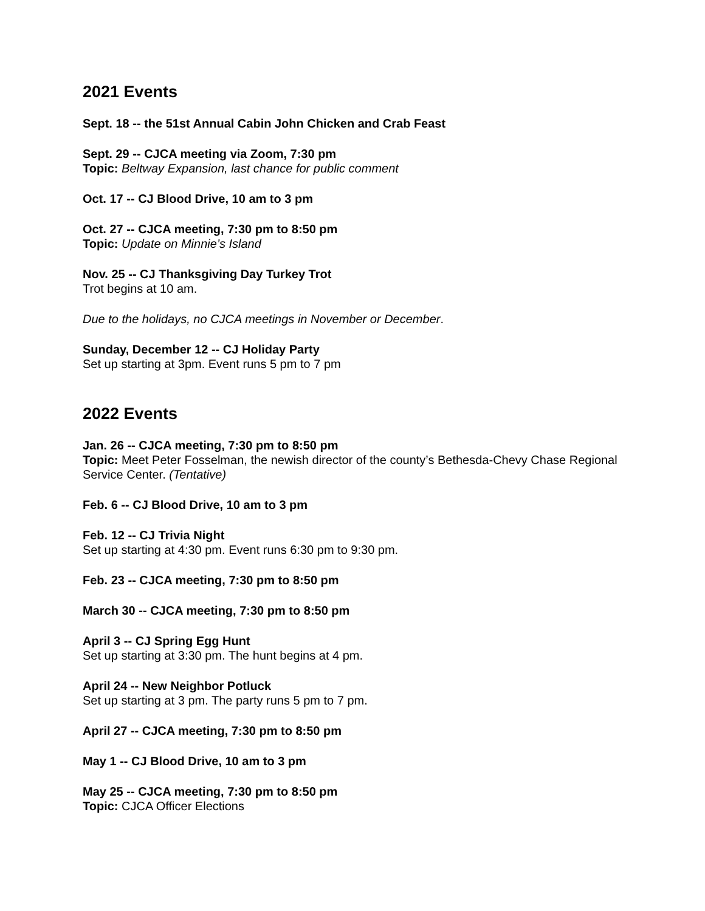2021 Events
Sept. 18 -- the 51st Annual Cabin John Chicken and Crab Feast
Sept. 29 -- CJCA meeting via Zoom, 7:30 pm
Topic: Beltway Expansion, last chance for public comment
Oct. 17 -- CJ Blood Drive, 10 am to 3 pm
Oct. 27 -- CJCA meeting, 7:30 pm to 8:50 pm
Topic: Update on Minnie’s Island
Nov. 25 -- CJ Thanksgiving Day Turkey Trot
Trot begins at 10 am.
Due to the holidays, no CJCA meetings in November or December.
Sunday, December 12 -- CJ Holiday Party
Set up starting at 3pm. Event runs 5 pm to 7 pm
2022 Events
Jan. 26 -- CJCA meeting, 7:30 pm to 8:50 pm
Topic: Meet Peter Fosselman, the newish director of the county’s Bethesda-Chevy Chase Regional Service Center. (Tentative)
Feb. 6 -- CJ Blood Drive, 10 am to 3 pm
Feb. 12 -- CJ Trivia Night
Set up starting at 4:30 pm. Event runs 6:30 pm to 9:30 pm.
Feb. 23 -- CJCA meeting, 7:30 pm to 8:50 pm
March 30 -- CJCA meeting, 7:30 pm to 8:50 pm
April 3 -- CJ Spring Egg Hunt
Set up starting at 3:30 pm. The hunt begins at 4 pm.
April 24 -- New Neighbor Potluck
Set up starting at 3 pm. The party runs 5 pm to 7 pm.
April 27 -- CJCA meeting, 7:30 pm to 8:50 pm
May 1 -- CJ Blood Drive, 10 am to 3 pm
May 25 -- CJCA meeting, 7:30 pm to 8:50 pm
Topic: CJCA Officer Elections